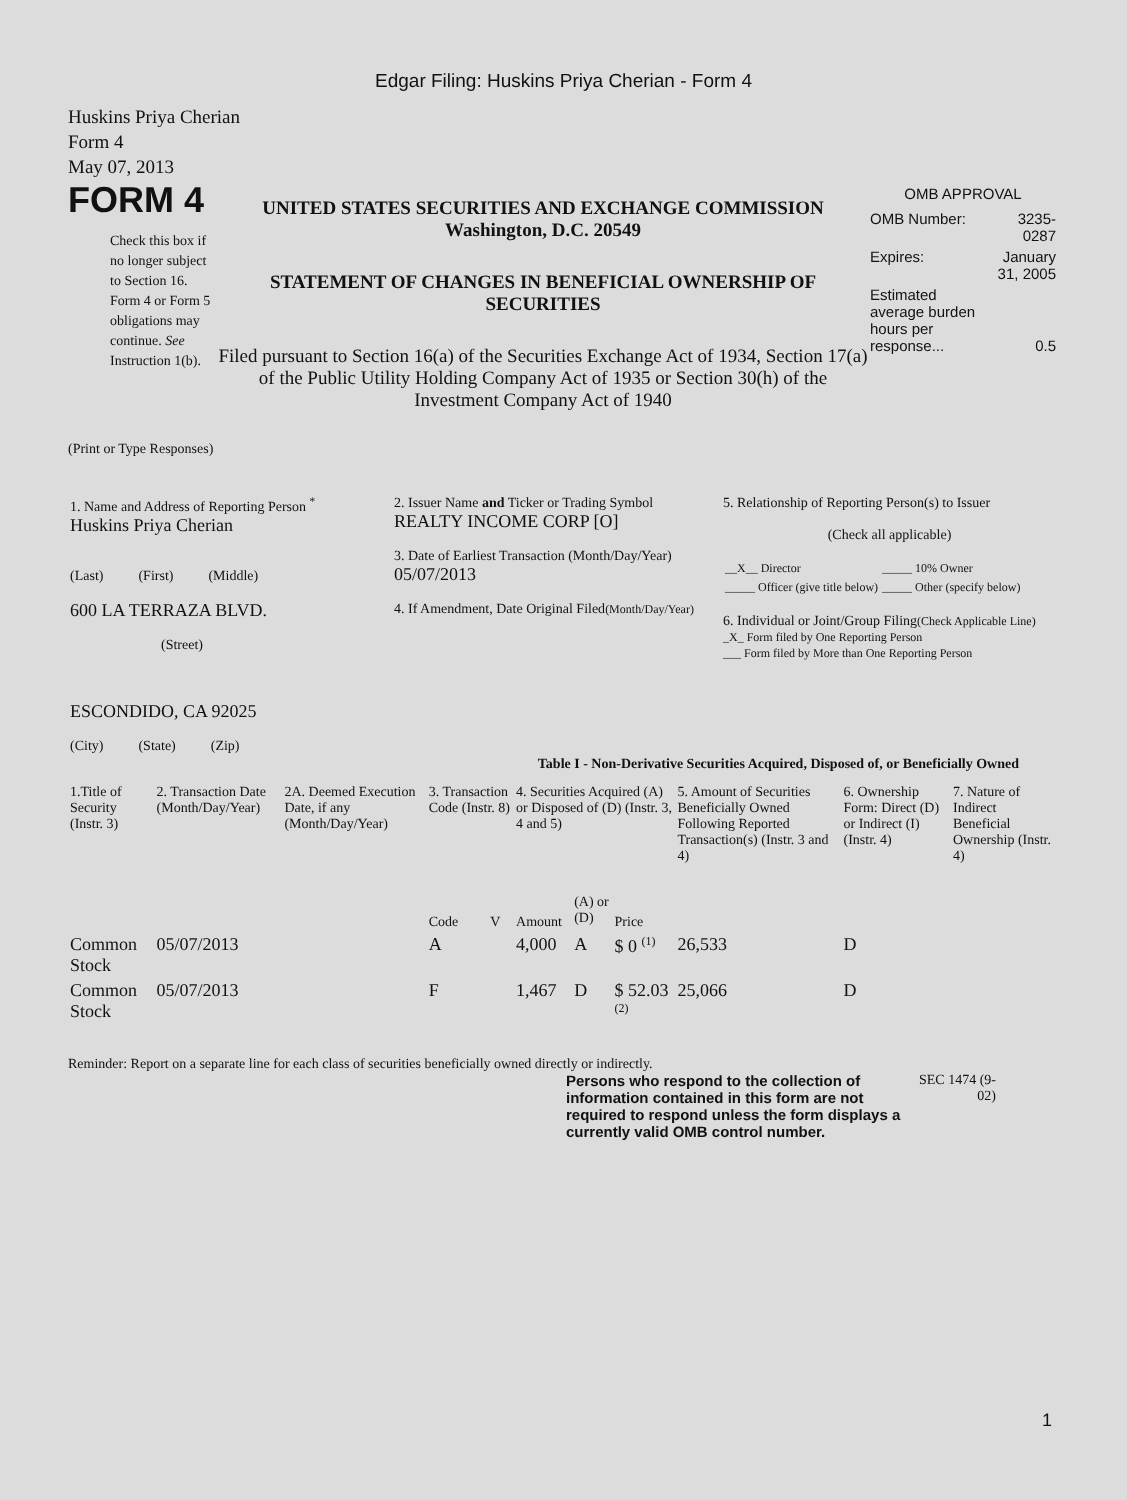Edgar Filing: Huskins Priya Cherian - Form 4
Huskins Priya Cherian
Form 4
May 07, 2013
FORM 4
Check this box if no longer subject to Section 16. Form 4 or Form 5 obligations may continue. See Instruction 1(b).
UNITED STATES SECURITIES AND EXCHANGE COMMISSION
Washington, D.C. 20549
STATEMENT OF CHANGES IN BENEFICIAL OWNERSHIP OF SECURITIES
Filed pursuant to Section 16(a) of the Securities Exchange Act of 1934, Section 17(a) of the Public Utility Holding Company Act of 1935 or Section 30(h) of the Investment Company Act of 1940
OMB APPROVAL
| OMB Number: | 3235-0287 |
| Expires: | January 31, 2005 |
| Estimated average burden hours per response... | 0.5 |
(Print or Type Responses)
| 1. Name and Address of Reporting Person <sup>*</sup> Huskins Priya Cherian (Last) (First) (Middle) 600 LA TERRAZA BLVD. (Street) ESCONDIDO, CA 92025 (City) (State) (Zip) | 2. Issuer Name and Ticker or Trading Symbol REALTY INCOME CORP [O] 3. Date of Earliest Transaction (Month/Day/Year) 05/07/2013 4. If Amendment, Date Original Filed (Month/Day/Year) | 5. Relationship of Reporting Person(s) to Issuer (Check all applicable) / __X__ Director / _____ 10% Owner / / _____ Officer (give title below) / _____ Other (specify below) / 6. Individual or Joint/Group Filing (Check Applicable Line) _X_ Form filed by One Reporting Person ___ Form filed by More than One Reporting Person |
Table I - Non-Derivative Securities Acquired, Disposed of, or Beneficially Owned
| 1.Title of Security (Instr. 3) | 2. Transaction Date (Month/Day/Year) | 2A. Deemed Execution Date, if any (Month/Day/Year) | 3. Transaction Code (Instr. 8) | | 4. Securities Acquired (A) or Disposed of (D) (Instr. 3, 4 and 5) | | | 5. Amount of Securities Beneficially Owned Following Reported Transaction(s) (Instr. 3 and 4) | 6. Ownership Form: Direct (D) or Indirect (I) (Instr. 4) | 7. Nature of Indirect Beneficial Ownership (Instr. 4) |
| --- | --- | --- | --- | --- | --- | --- | --- | --- | --- | --- |
| | | | Code | V | Amount | (A) or (D) | Price | | | |
| Common Stock | 05/07/2013 | | A | | 4,000 | A | $ 0 <sup>(1)</sup> | 26,533 | D | |
| Common Stock | 05/07/2013 | | F | | 1,467 | D | $ 52.03 <sup>(2)</sup> | 25,066 | D | |
Reminder: Report on a separate line for each class of securities beneficially owned directly or indirectly.
Persons who respond to the collection of information contained in this form are not required to respond unless the form displays a currently valid OMB control number.
SEC 1474 (9-02)
1